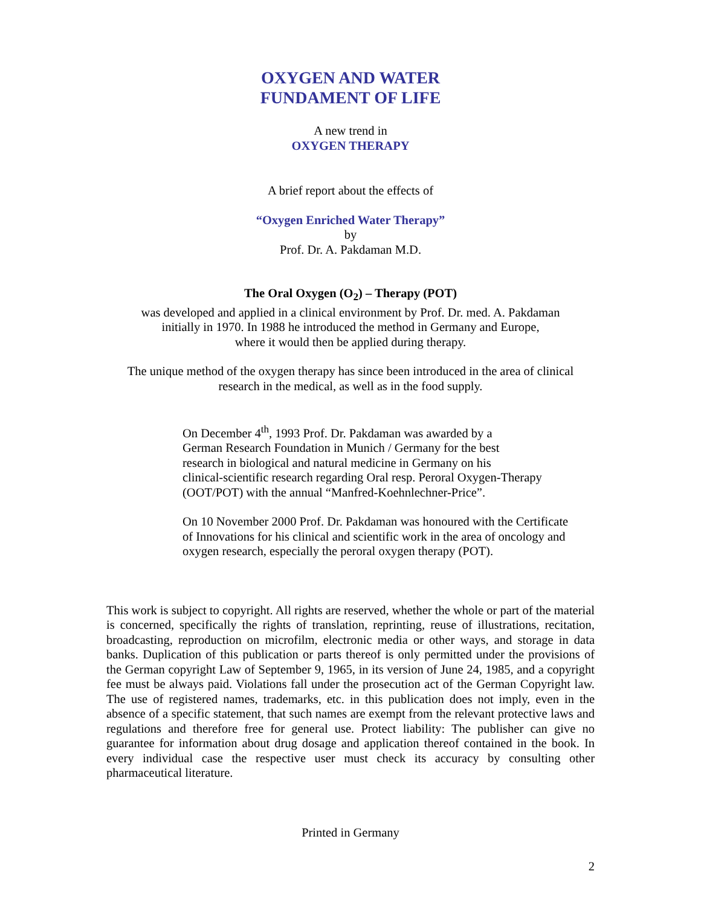OXYGEN AND WATER
FUNDAMENT OF LIFE
A new trend in
OXYGEN THERAPY
A brief report about the effects of
“Oxygen Enriched Water Therapy”
by
Prof. Dr. A. Pakdaman M.D.
The Oral Oxygen (O<sub>2</sub>) – Therapy (POT)
was developed and applied in a clinical environment by Prof. Dr. med. A. Pakdaman
initially in 1970. In 1988 he introduced the method in Germany and Europe,
where it would then be applied during therapy.
The unique method of the oxygen therapy has since been introduced in the area of clinical
research in the medical, as well as in the food supply.
On December 4<sup>th</sup>, 1993 Prof. Dr. Pakdaman was awarded by a
German Research Foundation in Munich / Germany for the best
research in biological and natural medicine in Germany on his
clinical-scientific research regarding Oral resp. Peroral Oxygen-Therapy
(OOT/POT) with the annual “Manfred-Koehnlechner-Price”.
On 10 November 2000 Prof. Dr. Pakdaman was honoured with the Certificate
of Innovations for his clinical and scientific work in the area of oncology and
oxygen research, especially the peroral oxygen therapy (POT).
This work is subject to copyright. All rights are reserved, whether the whole or part of the material is concerned, specifically the rights of translation, reprinting, reuse of illustrations, recitation, broadcasting, reproduction on microfilm, electronic media or other ways, and storage in data banks. Duplication of this publication or parts thereof is only permitted under the provisions of the German copyright Law of September 9, 1965, in its version of June 24, 1985, and a copyright fee must be always paid. Violations fall under the prosecution act of the German Copyright law. The use of registered names, trademarks, etc. in this publication does not imply, even in the absence of a specific statement, that such names are exempt from the relevant protective laws and regulations and therefore free for general use. Protect liability: The publisher can give no guarantee for information about drug dosage and application thereof contained in the book. In every individual case the respective user must check its accuracy by consulting other pharmaceutical literature.
Printed in Germany
2